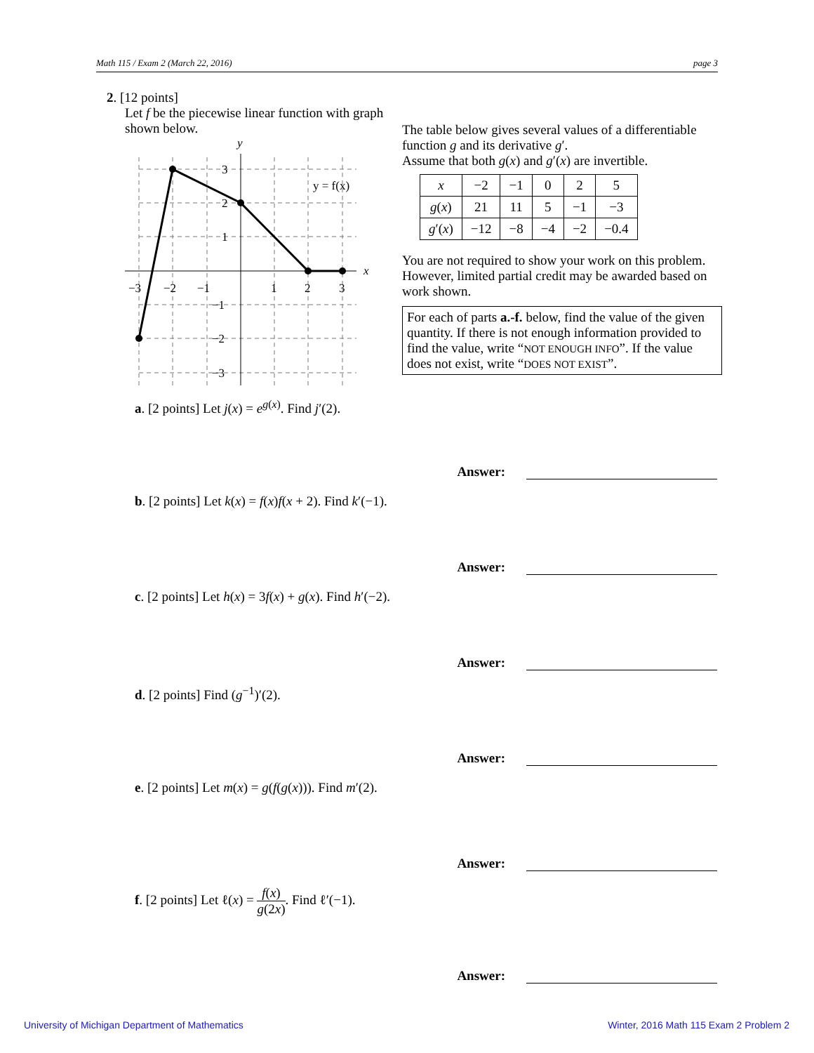Math 115 / Exam 2 (March 22, 2016) page 3
2. [12 points]
Let f be the piecewise linear function with graph shown below.
y
x
y = f(x)
−3
−2
−1
1
2
3
3
2
1
−1
−2
−3
The table below gives several values of a differentiable function g and its derivative g′.
Assume that both g(x) and g′(x) are invertible.
| x | −2 | −1 | 0 | 2 | 5 |
| g ( x ) | 21 | 11 | 5 | −1 | −3 |
| g ′( x ) | −12 | −8 | −4 | −2 | −0.4 |
You are not required to show your work on this problem. However, limited partial credit may be awarded based on work shown.
For each of parts a.-f. below, find the value of the given quantity. If there is not enough information provided to find the value, write “NOT ENOUGH INFO”. If the value does not exist, write “DOES NOT EXIST”.
a. [2 points] Let j(x) = e<sup>g(x)</sup>. Find j′(2).
Answer:
b. [2 points] Let k(x) = f(x)f(x + 2). Find k′(−1).
Answer:
c. [2 points] Let h(x) = 3f(x) + g(x). Find h′(−2).
Answer:
d. [2 points] Find (g<sup>−1</sup>)′(2).
Answer:
e. [2 points] Let m(x) = g(f(g(x))). Find m′(2).
Answer:
f. [2 points] Let ℓ(x) = f(x) g(2x). Find ℓ′(−1).
Answer:
University of Michigan Department of Mathematics
Winter, 2016 Math 115 Exam 2 Problem 2